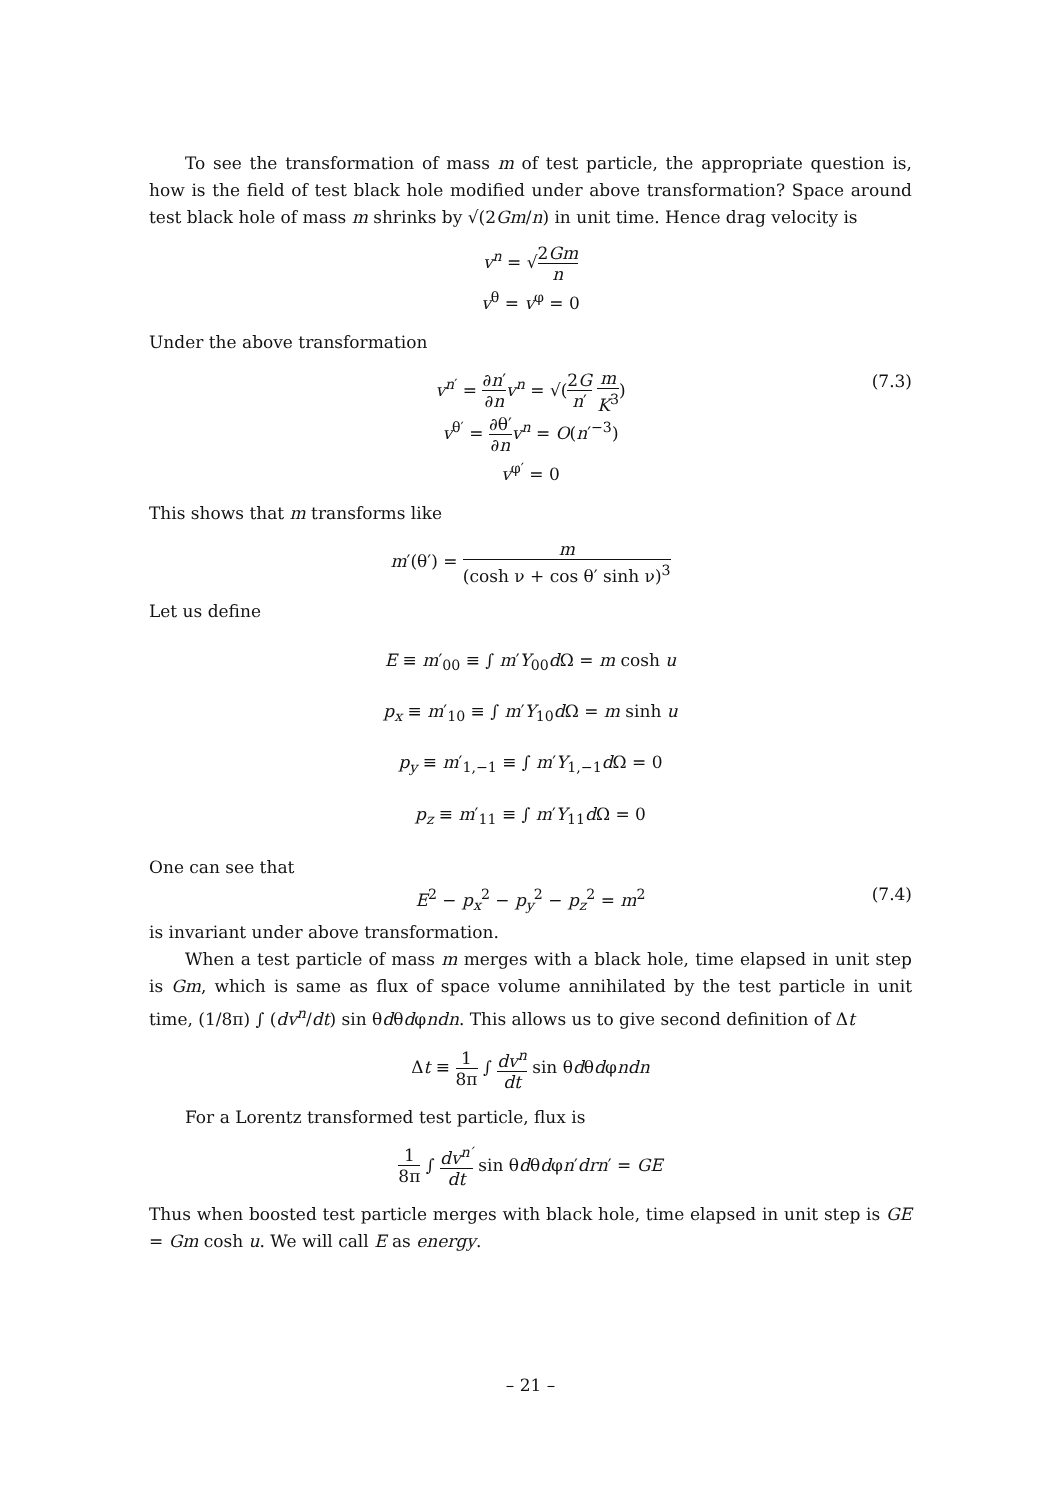To see the transformation of mass m of test particle, the appropriate question is, how is the field of test black hole modified under above transformation? Space around test black hole of mass m shrinks by √(2Gm/n) in unit time. Hence drag velocity is
v<sup>n</sup> = √2Gm n
v<sup>θ</sup> = v<sup>φ</sup> = 0
Under the above transformation
(7.3) v<sup>n′</sup> = ∂n′ ∂n v<sup>n</sup> = √(2G n′ m K<sup>3</sup>)
v<sup>θ′</sup> = ∂θ′ ∂n v<sup>n</sup> = O(n′<sup>−3</sup>)
v<sup>φ′</sup> = 0
This shows that m transforms like
m′(θ′) = m (cosh ν + cos θ′ sinh ν)<sup>3</sup>
Let us define
E ≡ m′<sub>00</sub> ≡ ∫ m′Y<sub>00</sub>d Ω = m cosh u
p<sub>x</sub> ≡ m′<sub>10</sub> ≡ ∫ m′Y<sub>10</sub>d Ω = m sinh u
p<sub>y</sub> ≡ m′<sub>1,−1</sub> ≡ ∫ m′Y<sub>1,−1</sub>d Ω = 0
p<sub>z</sub> ≡ m′<sub>11</sub> ≡ ∫ m′Y<sub>11</sub>d Ω = 0
One can see that
(7.4) E<sup>2</sup> − p<sub>x</sub><sup>2</sup> − p<sub>y</sub><sup>2</sup> − p<sub>z</sub><sup>2</sup> = m<sup>2</sup>
is invariant under above transformation.
When a test particle of mass m merges with a black hole, time elapsed in unit step is Gm, which is same as flux of space volume annihilated by the test particle in unit time, (1/8π) ∫ (dv<sup>n</sup>/dt) sin θdθdφndn. This allows us to give second definition of Δt
Δt ≡ 1 8π ∫ dv<sup>n</sup> dt sin θdθdφndn
For a Lorentz transformed test particle, flux is
1 8π ∫ dv<sup>n′</sup> dt sin θdθdφn′drn′ = GE
Thus when boosted test particle merges with black hole, time elapsed in unit step is GE = Gm cosh u. We will call E as energy.
– 21 –